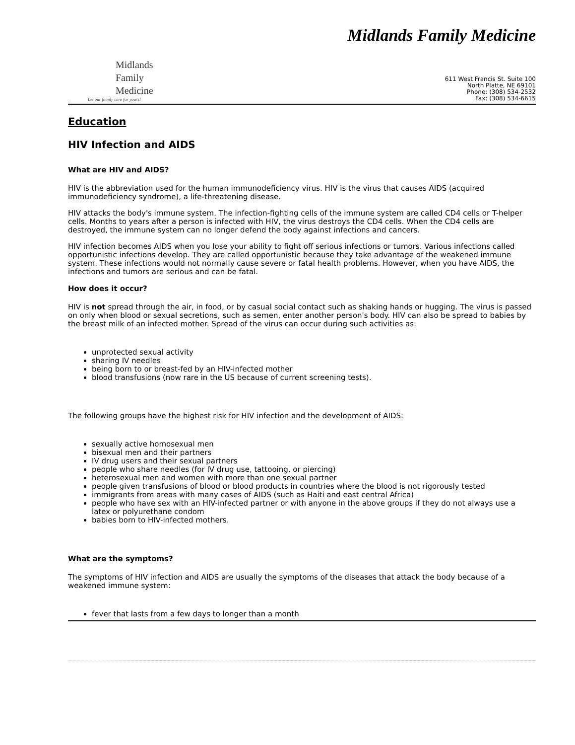Midlands Family Medicine
Midlands
Family
Medicine
Let our family care for yours!
611 West Francis St. Suite 100
North Platte, NE 69101
Phone: (308) 534-2532
Fax: (308) 534-6615
Education
HIV Infection and AIDS
What are HIV and AIDS?
HIV is the abbreviation used for the human immunodeficiency virus. HIV is the virus that causes AIDS (acquired immunodeficiency syndrome), a life-threatening disease.
HIV attacks the body's immune system. The infection-fighting cells of the immune system are called CD4 cells or T-helper cells. Months to years after a person is infected with HIV, the virus destroys the CD4 cells. When the CD4 cells are destroyed, the immune system can no longer defend the body against infections and cancers.
HIV infection becomes AIDS when you lose your ability to fight off serious infections or tumors. Various infections called opportunistic infections develop. They are called opportunistic because they take advantage of the weakened immune system. These infections would not normally cause severe or fatal health problems. However, when you have AIDS, the infections and tumors are serious and can be fatal.
How does it occur?
HIV is not spread through the air, in food, or by casual social contact such as shaking hands or hugging. The virus is passed on only when blood or sexual secretions, such as semen, enter another person's body. HIV can also be spread to babies by the breast milk of an infected mother. Spread of the virus can occur during such activities as:
unprotected sexual activity
sharing IV needles
being born to or breast-fed by an HIV-infected mother
blood transfusions (now rare in the US because of current screening tests).
The following groups have the highest risk for HIV infection and the development of AIDS:
sexually active homosexual men
bisexual men and their partners
IV drug users and their sexual partners
people who share needles (for IV drug use, tattooing, or piercing)
heterosexual men and women with more than one sexual partner
people given transfusions of blood or blood products in countries where the blood is not rigorously tested
immigrants from areas with many cases of AIDS (such as Haiti and east central Africa)
people who have sex with an HIV-infected partner or with anyone in the above groups if they do not always use a latex or polyurethane condom
babies born to HIV-infected mothers.
What are the symptoms?
The symptoms of HIV infection and AIDS are usually the symptoms of the diseases that attack the body because of a weakened immune system:
fever that lasts from a few days to longer than a month